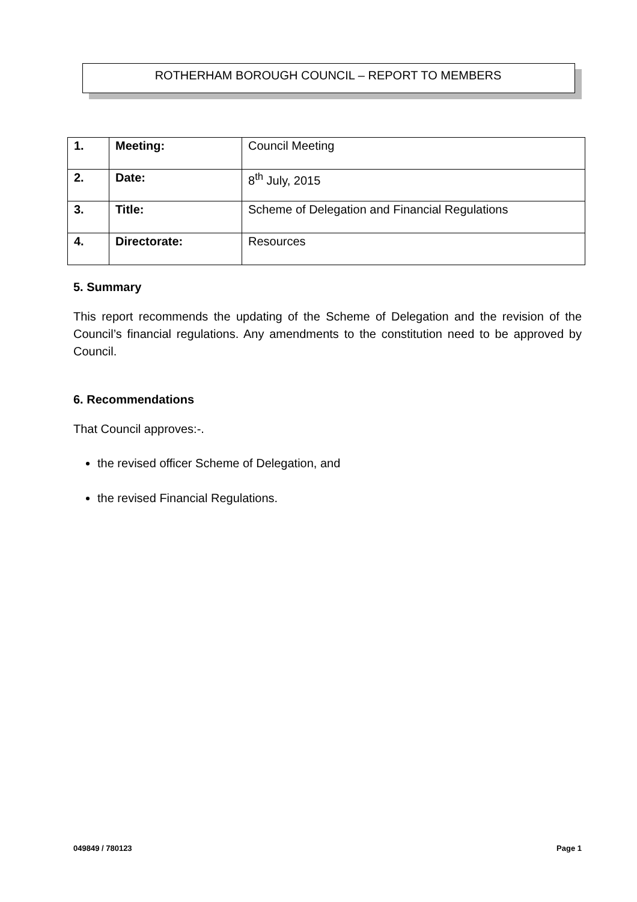ROTHERHAM BOROUGH COUNCIL – REPORT TO MEMBERS
| 1. | Meeting: | Council Meeting |
| 2. | Date: | 8<sup>th</sup> July, 2015 |
| 3. | Title: | Scheme of Delegation and Financial Regulations |
| 4. | Directorate: | Resources |
5. Summary
This report recommends the updating of the Scheme of Delegation and the revision of the Council’s financial regulations. Any amendments to the constitution need to be approved by Council.
6. Recommendations
That Council approves:-.
the revised officer Scheme of Delegation, and
the revised Financial Regulations.
049849 / 780123 Page 1